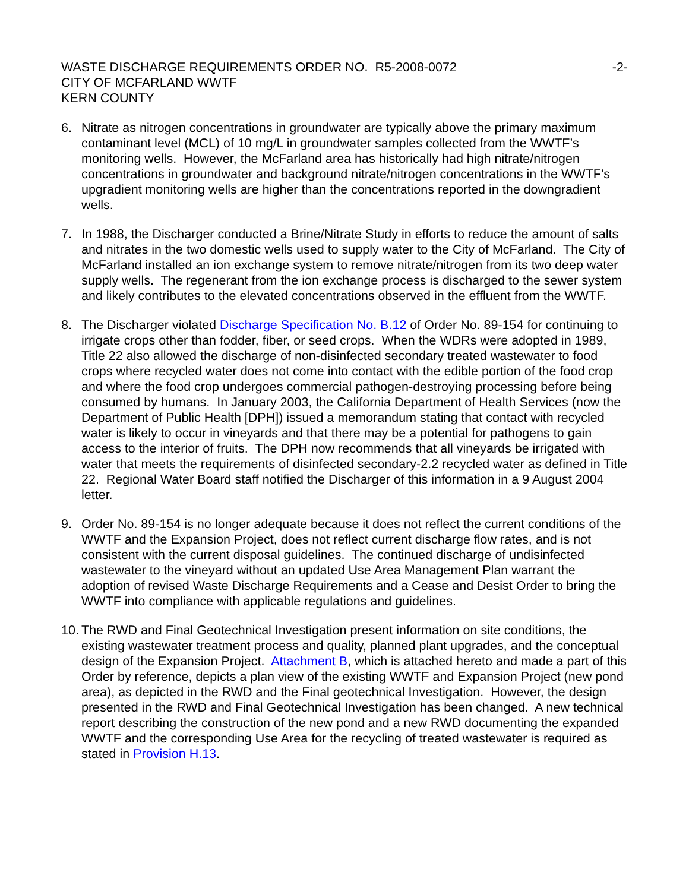WASTE DISCHARGE REQUIREMENTS ORDER NO. R5-2008-0072 -2-
CITY OF MCFARLAND WWTF
KERN COUNTY
6. Nitrate as nitrogen concentrations in groundwater are typically above the primary maximum contaminant level (MCL) of 10 mg/L in groundwater samples collected from the WWTF’s monitoring wells. However, the McFarland area has historically had high nitrate/nitrogen concentrations in groundwater and background nitrate/nitrogen concentrations in the WWTF’s upgradient monitoring wells are higher than the concentrations reported in the downgradient wells.
7. In 1988, the Discharger conducted a Brine/Nitrate Study in efforts to reduce the amount of salts and nitrates in the two domestic wells used to supply water to the City of McFarland. The City of McFarland installed an ion exchange system to remove nitrate/nitrogen from its two deep water supply wells. The regenerant from the ion exchange process is discharged to the sewer system and likely contributes to the elevated concentrations observed in the effluent from the WWTF.
8. The Discharger violated Discharge Specification No. B.12 of Order No. 89-154 for continuing to irrigate crops other than fodder, fiber, or seed crops. When the WDRs were adopted in 1989, Title 22 also allowed the discharge of non-disinfected secondary treated wastewater to food crops where recycled water does not come into contact with the edible portion of the food crop and where the food crop undergoes commercial pathogen-destroying processing before being consumed by humans. In January 2003, the California Department of Health Services (now the Department of Public Health [DPH]) issued a memorandum stating that contact with recycled water is likely to occur in vineyards and that there may be a potential for pathogens to gain access to the interior of fruits. The DPH now recommends that all vineyards be irrigated with water that meets the requirements of disinfected secondary-2.2 recycled water as defined in Title 22. Regional Water Board staff notified the Discharger of this information in a 9 August 2004 letter.
9. Order No. 89-154 is no longer adequate because it does not reflect the current conditions of the WWTF and the Expansion Project, does not reflect current discharge flow rates, and is not consistent with the current disposal guidelines. The continued discharge of undisinfected wastewater to the vineyard without an updated Use Area Management Plan warrant the adoption of revised Waste Discharge Requirements and a Cease and Desist Order to bring the WWTF into compliance with applicable regulations and guidelines.
10.
The RWD and Final Geotechnical Investigation present information on site conditions, the existing wastewater treatment process and quality, planned plant upgrades, and the conceptual design of the Expansion Project. Attachment B, which is attached hereto and made a part of this Order by reference, depicts a plan view of the existing WWTF and Expansion Project (new pond area), as depicted in the RWD and the Final geotechnical Investigation. However, the design presented in the RWD and Final Geotechnical Investigation has been changed. A new technical report describing the construction of the new pond and a new RWD documenting the expanded WWTF and the corresponding Use Area for the recycling of treated wastewater is required as stated in Provision H.13.